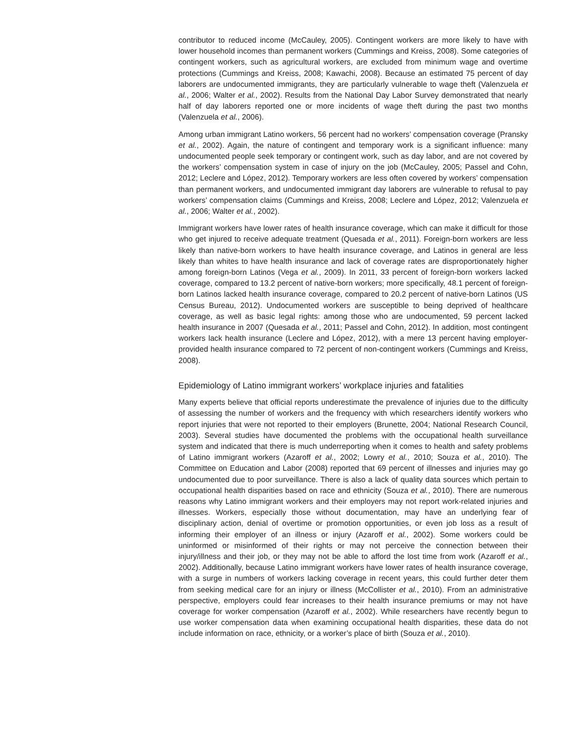contributor to reduced income (McCauley, 2005). Contingent workers are more likely to have with lower household incomes than permanent workers (Cummings and Kreiss, 2008). Some categories of contingent workers, such as agricultural workers, are excluded from minimum wage and overtime protections (Cummings and Kreiss, 2008; Kawachi, 2008). Because an estimated 75 percent of day laborers are undocumented immigrants, they are particularly vulnerable to wage theft (Valenzuela et al., 2006; Walter et al., 2002). Results from the National Day Labor Survey demonstrated that nearly half of day laborers reported one or more incidents of wage theft during the past two months (Valenzuela et al., 2006).
Among urban immigrant Latino workers, 56 percent had no workers’ compensation coverage (Pransky et al., 2002). Again, the nature of contingent and temporary work is a significant influence: many undocumented people seek temporary or contingent work, such as day labor, and are not covered by the workers’ compensation system in case of injury on the job (McCauley, 2005; Passel and Cohn, 2012; Leclere and López, 2012). Temporary workers are less often covered by workers’ compensation than permanent workers, and undocumented immigrant day laborers are vulnerable to refusal to pay workers’ compensation claims (Cummings and Kreiss, 2008; Leclere and López, 2012; Valenzuela et al., 2006; Walter et al., 2002).
Immigrant workers have lower rates of health insurance coverage, which can make it difficult for those who get injured to receive adequate treatment (Quesada et al., 2011). Foreign-born workers are less likely than native-born workers to have health insurance coverage, and Latinos in general are less likely than whites to have health insurance and lack of coverage rates are disproportionately higher among foreign-born Latinos (Vega et al., 2009). In 2011, 33 percent of foreign-born workers lacked coverage, compared to 13.2 percent of native-born workers; more specifically, 48.1 percent of foreign-born Latinos lacked health insurance coverage, compared to 20.2 percent of native-born Latinos (US Census Bureau, 2012). Undocumented workers are susceptible to being deprived of healthcare coverage, as well as basic legal rights: among those who are undocumented, 59 percent lacked health insurance in 2007 (Quesada et al., 2011; Passel and Cohn, 2012). In addition, most contingent workers lack health insurance (Leclere and López, 2012), with a mere 13 percent having employer-provided health insurance compared to 72 percent of non-contingent workers (Cummings and Kreiss, 2008).
Epidemiology of Latino immigrant workers’ workplace injuries and fatalities
Many experts believe that official reports underestimate the prevalence of injuries due to the difficulty of assessing the number of workers and the frequency with which researchers identify workers who report injuries that were not reported to their employers (Brunette, 2004; National Research Council, 2003). Several studies have documented the problems with the occupational health surveillance system and indicated that there is much underreporting when it comes to health and safety problems of Latino immigrant workers (Azaroff et al., 2002; Lowry et al., 2010; Souza et al., 2010). The Committee on Education and Labor (2008) reported that 69 percent of illnesses and injuries may go undocumented due to poor surveillance. There is also a lack of quality data sources which pertain to occupational health disparities based on race and ethnicity (Souza et al., 2010). There are numerous reasons why Latino immigrant workers and their employers may not report work-related injuries and illnesses. Workers, especially those without documentation, may have an underlying fear of disciplinary action, denial of overtime or promotion opportunities, or even job loss as a result of informing their employer of an illness or injury (Azaroff et al., 2002). Some workers could be uninformed or misinformed of their rights or may not perceive the connection between their injury/illness and their job, or they may not be able to afford the lost time from work (Azaroff et al., 2002). Additionally, because Latino immigrant workers have lower rates of health insurance coverage, with a surge in numbers of workers lacking coverage in recent years, this could further deter them from seeking medical care for an injury or illness (McCollister et al., 2010). From an administrative perspective, employers could fear increases to their health insurance premiums or may not have coverage for worker compensation (Azaroff et al., 2002). While researchers have recently begun to use worker compensation data when examining occupational health disparities, these data do not include information on race, ethnicity, or a worker’s place of birth (Souza et al., 2010).